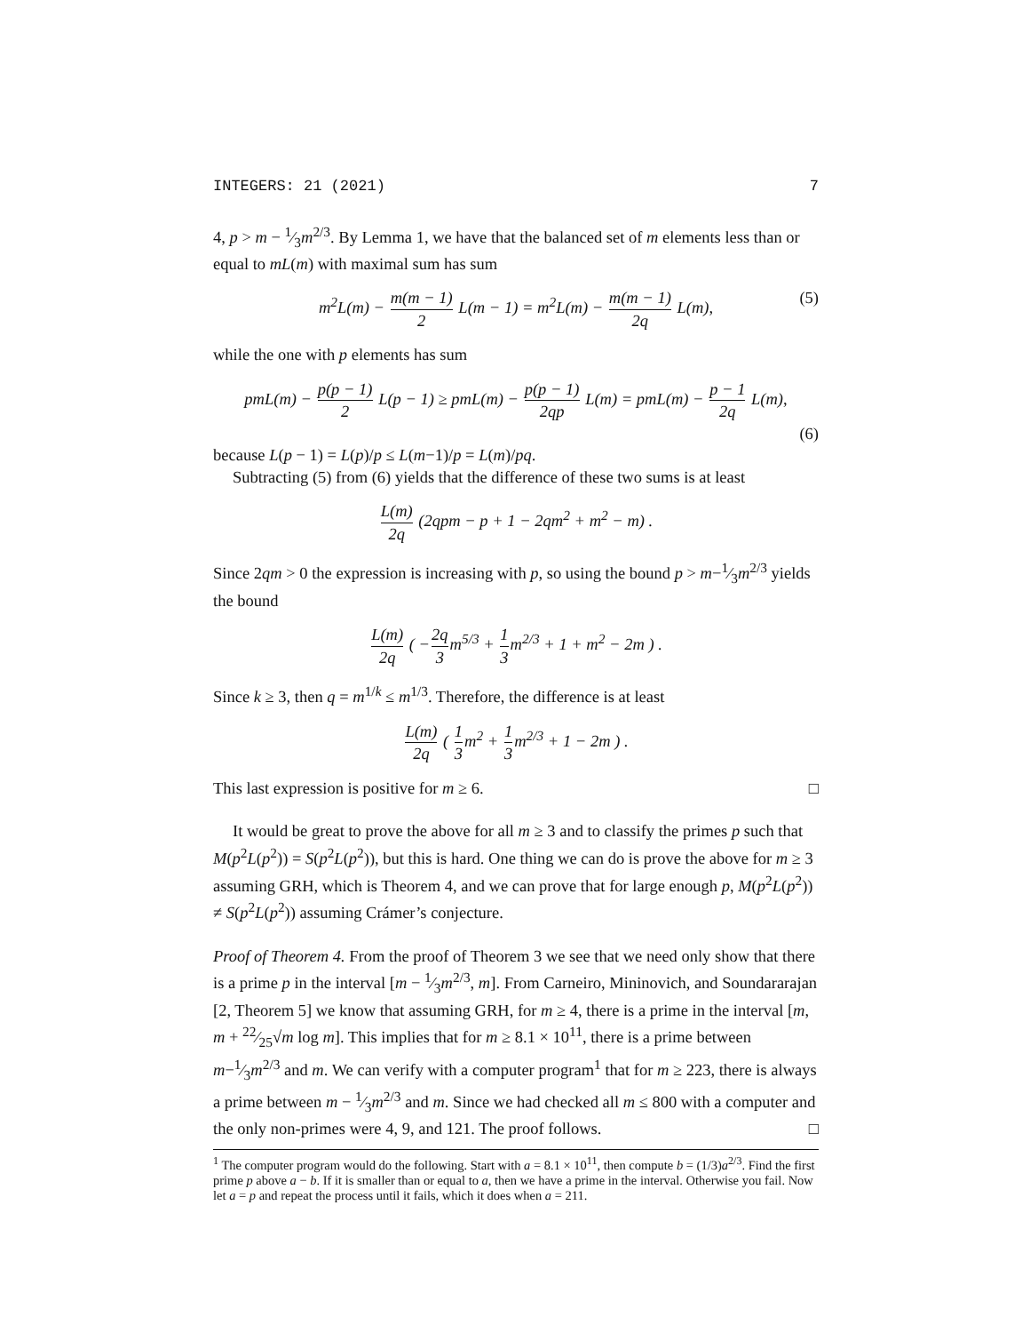INTEGERS: 21 (2021) 7
4, p > m − 1⁄3m<sup>2/3</sup>. By Lemma 1, we have that the balanced set of m elements less than or equal to mL(m) with maximal sum has sum
m<sup>2</sup>L(m) − m(m − 1) 2 L(m − 1) = m<sup>2</sup>L(m) − m(m − 1) 2q L(m), (5)
while the one with p elements has sum
pmL(m) − p(p − 1) 2 L(p − 1) ≥ pmL(m) − p(p − 1) 2qp L(m) = pmL(m) − p − 1 2q L(m),
(6)
because L(p − 1) = L(p)/p ≤ L(m−1)/p = L(m)/pq.
Subtracting (5) from (6) yields that the difference of these two sums is at least
L(m) 2q (2qpm − p + 1 − 2qm<sup>2</sup> + m<sup>2</sup> − m) .
Since 2qm > 0 the expression is increasing with p, so using the bound p > m−1⁄3m<sup>2/3</sup> yields the bound
L(m) 2q ( −2q 3m<sup>5/3</sup> + 1 3m<sup>2/3</sup> + 1 + m<sup>2</sup> − 2m ) .
Since k ≥ 3, then q = m<sup>1/k</sup> ≤ m<sup>1/3</sup>. Therefore, the difference is at least
L(m) 2q ( 1 3m<sup>2</sup> + 1 3m<sup>2/3</sup> + 1 − 2m ) .
This last expression is positive for m ≥ 6. □
It would be great to prove the above for all m ≥ 3 and to classify the primes p such that M(p<sup>2</sup>L(p<sup>2</sup>)) = S(p<sup>2</sup>L(p<sup>2</sup>)), but this is hard. One thing we can do is prove the above for m ≥ 3 assuming GRH, which is Theorem 4, and we can prove that for large enough p, M(p<sup>2</sup>L(p<sup>2</sup>)) ≠ S(p<sup>2</sup>L(p<sup>2</sup>)) assuming Crámer’s conjecture.
Proof of Theorem 4. From the proof of Theorem 3 we see that we need only show that there is a prime p in the interval [m − 1⁄3m<sup>2/3</sup>, m]. From Carneiro, Mininovich, and Soundararajan [2, Theorem 5] we know that assuming GRH, for m ≥ 4, there is a prime in the interval [m, m + 22⁄25√m log m]. This implies that for m ≥ 8.1 × 10<sup>11</sup>, there is a prime between m−1⁄3m<sup>2/3</sup> and m. We can verify with a computer program<sup>1</sup> that for m ≥ 223, there is always a prime between m − 1⁄3m<sup>2/3</sup> and m. Since we had checked all m ≤ 800 with a computer and the only non-primes were 4, 9, and 121. The proof follows. □
<sup>1</sup> The computer program would do the following. Start with a = 8.1 × 10<sup>11</sup>, then compute b = (1/3)a<sup>2/3</sup>. Find the first prime p above a − b. If it is smaller than or equal to a, then we have a prime in the interval. Otherwise you fail. Now let a = p and repeat the process until it fails, which it does when a = 211.